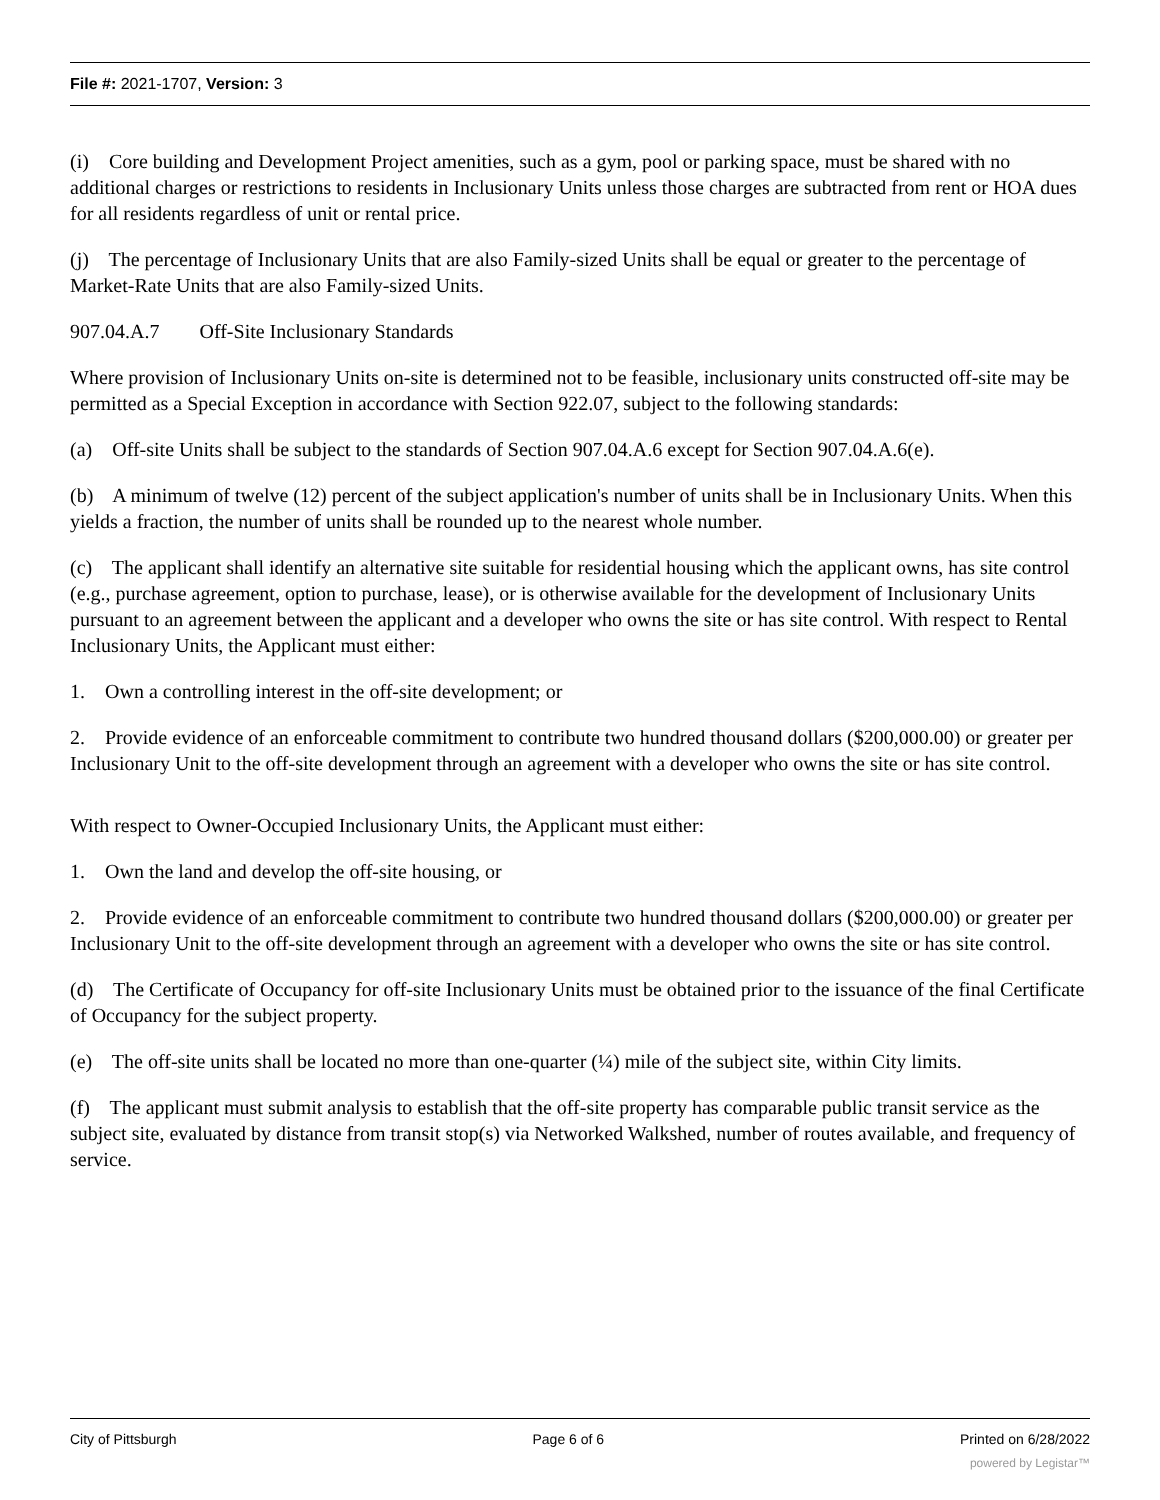File #: 2021-1707, Version: 3
(i) Core building and Development Project amenities, such as a gym, pool or parking space, must be shared with no additional charges or restrictions to residents in Inclusionary Units unless those charges are subtracted from rent or HOA dues for all residents regardless of unit or rental price.
(j) The percentage of Inclusionary Units that are also Family-sized Units shall be equal or greater to the percentage of Market-Rate Units that are also Family-sized Units.
907.04.A.7 Off-Site Inclusionary Standards
Where provision of Inclusionary Units on-site is determined not to be feasible, inclusionary units constructed off-site may be permitted as a Special Exception in accordance with Section 922.07, subject to the following standards:
(a) Off-site Units shall be subject to the standards of Section 907.04.A.6 except for Section 907.04.A.6(e).
(b) A minimum of twelve (12) percent of the subject application's number of units shall be in Inclusionary Units. When this yields a fraction, the number of units shall be rounded up to the nearest whole number.
(c) The applicant shall identify an alternative site suitable for residential housing which the applicant owns, has site control (e.g., purchase agreement, option to purchase, lease), or is otherwise available for the development of Inclusionary Units pursuant to an agreement between the applicant and a developer who owns the site or has site control. With respect to Rental Inclusionary Units, the Applicant must either:
1. Own a controlling interest in the off-site development; or
2. Provide evidence of an enforceable commitment to contribute two hundred thousand dollars ($200,000.00) or greater per Inclusionary Unit to the off-site development through an agreement with a developer who owns the site or has site control.
With respect to Owner-Occupied Inclusionary Units, the Applicant must either:
1. Own the land and develop the off-site housing, or
2. Provide evidence of an enforceable commitment to contribute two hundred thousand dollars ($200,000.00) or greater per Inclusionary Unit to the off-site development through an agreement with a developer who owns the site or has site control.
(d) The Certificate of Occupancy for off-site Inclusionary Units must be obtained prior to the issuance of the final Certificate of Occupancy for the subject property.
(e) The off-site units shall be located no more than one-quarter (¼) mile of the subject site, within City limits.
(f) The applicant must submit analysis to establish that the off-site property has comparable public transit service as the subject site, evaluated by distance from transit stop(s) via Networked Walkshed, number of routes available, and frequency of service.
City of Pittsburgh Page 6 of 6 Printed on 6/28/2022
powered by Legistar™